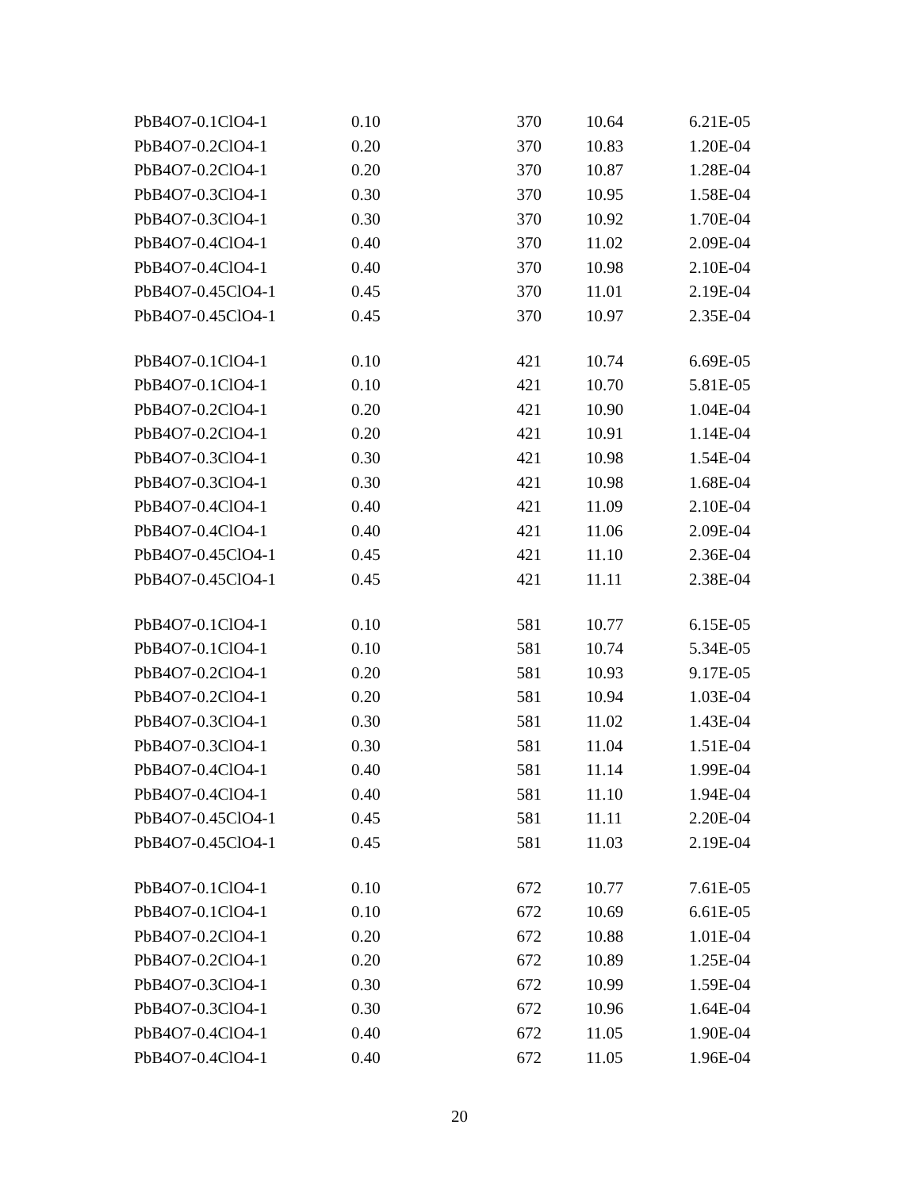| PbB4O7-0.1ClO4-1 | 0.10 | 370 | 10.64 | 6.21E-05 |
| PbB4O7-0.2ClO4-1 | 0.20 | 370 | 10.83 | 1.20E-04 |
| PbB4O7-0.2ClO4-1 | 0.20 | 370 | 10.87 | 1.28E-04 |
| PbB4O7-0.3ClO4-1 | 0.30 | 370 | 10.95 | 1.58E-04 |
| PbB4O7-0.3ClO4-1 | 0.30 | 370 | 10.92 | 1.70E-04 |
| PbB4O7-0.4ClO4-1 | 0.40 | 370 | 11.02 | 2.09E-04 |
| PbB4O7-0.4ClO4-1 | 0.40 | 370 | 10.98 | 2.10E-04 |
| PbB4O7-0.45ClO4-1 | 0.45 | 370 | 11.01 | 2.19E-04 |
| PbB4O7-0.45ClO4-1 | 0.45 | 370 | 10.97 | 2.35E-04 |
| PbB4O7-0.1ClO4-1 | 0.10 | 421 | 10.74 | 6.69E-05 |
| PbB4O7-0.1ClO4-1 | 0.10 | 421 | 10.70 | 5.81E-05 |
| PbB4O7-0.2ClO4-1 | 0.20 | 421 | 10.90 | 1.04E-04 |
| PbB4O7-0.2ClO4-1 | 0.20 | 421 | 10.91 | 1.14E-04 |
| PbB4O7-0.3ClO4-1 | 0.30 | 421 | 10.98 | 1.54E-04 |
| PbB4O7-0.3ClO4-1 | 0.30 | 421 | 10.98 | 1.68E-04 |
| PbB4O7-0.4ClO4-1 | 0.40 | 421 | 11.09 | 2.10E-04 |
| PbB4O7-0.4ClO4-1 | 0.40 | 421 | 11.06 | 2.09E-04 |
| PbB4O7-0.45ClO4-1 | 0.45 | 421 | 11.10 | 2.36E-04 |
| PbB4O7-0.45ClO4-1 | 0.45 | 421 | 11.11 | 2.38E-04 |
| PbB4O7-0.1ClO4-1 | 0.10 | 581 | 10.77 | 6.15E-05 |
| PbB4O7-0.1ClO4-1 | 0.10 | 581 | 10.74 | 5.34E-05 |
| PbB4O7-0.2ClO4-1 | 0.20 | 581 | 10.93 | 9.17E-05 |
| PbB4O7-0.2ClO4-1 | 0.20 | 581 | 10.94 | 1.03E-04 |
| PbB4O7-0.3ClO4-1 | 0.30 | 581 | 11.02 | 1.43E-04 |
| PbB4O7-0.3ClO4-1 | 0.30 | 581 | 11.04 | 1.51E-04 |
| PbB4O7-0.4ClO4-1 | 0.40 | 581 | 11.14 | 1.99E-04 |
| PbB4O7-0.4ClO4-1 | 0.40 | 581 | 11.10 | 1.94E-04 |
| PbB4O7-0.45ClO4-1 | 0.45 | 581 | 11.11 | 2.20E-04 |
| PbB4O7-0.45ClO4-1 | 0.45 | 581 | 11.03 | 2.19E-04 |
| PbB4O7-0.1ClO4-1 | 0.10 | 672 | 10.77 | 7.61E-05 |
| PbB4O7-0.1ClO4-1 | 0.10 | 672 | 10.69 | 6.61E-05 |
| PbB4O7-0.2ClO4-1 | 0.20 | 672 | 10.88 | 1.01E-04 |
| PbB4O7-0.2ClO4-1 | 0.20 | 672 | 10.89 | 1.25E-04 |
| PbB4O7-0.3ClO4-1 | 0.30 | 672 | 10.99 | 1.59E-04 |
| PbB4O7-0.3ClO4-1 | 0.30 | 672 | 10.96 | 1.64E-04 |
| PbB4O7-0.4ClO4-1 | 0.40 | 672 | 11.05 | 1.90E-04 |
| PbB4O7-0.4ClO4-1 | 0.40 | 672 | 11.05 | 1.96E-04 |
20